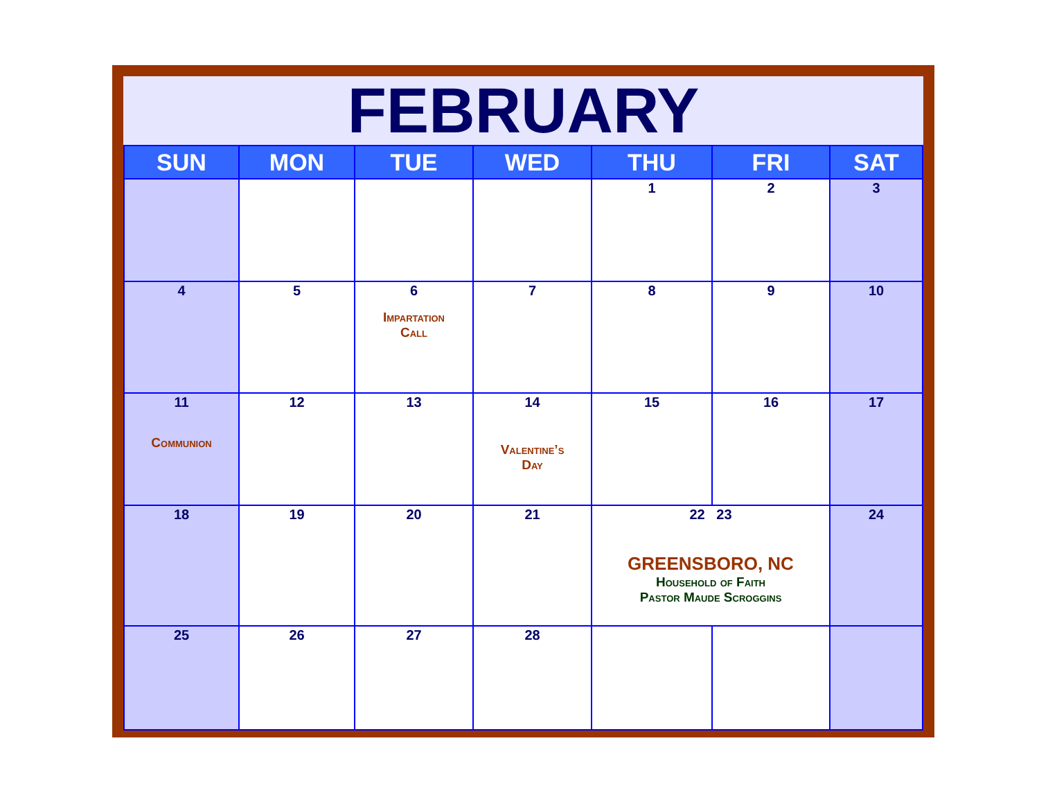FEBRUARY
| SUN | MON | TUE | WED | THU | FRI | SAT |
| --- | --- | --- | --- | --- | --- | --- |
| | | | | 1 | 2 | 3 |
| 4 | 5 | 6 Impartation Call | 7 | 8 | 9 | 10 |
| 11 Communion | 12 | 13 | 14 Valentine’s Day | 15 | 16 | 17 |
| 18 | 19 | 20 | 21 | 22 23 GREENSBORO, NC Household of Faith Pastor Maude Scroggins | | 24 |
| 25 | 26 | 27 | 28 | | | |